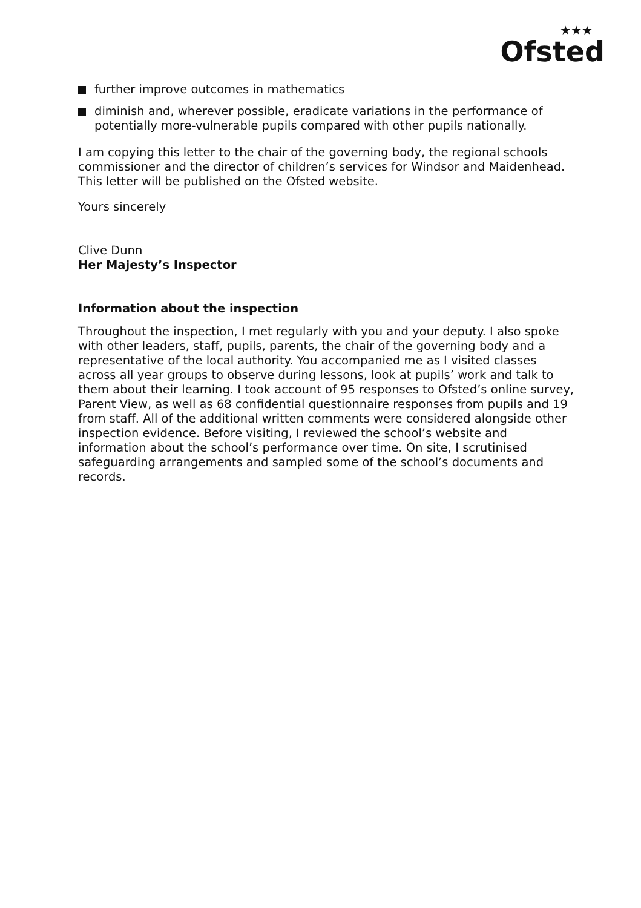★★★
Ofsted
further improve outcomes in mathematics
diminish and, wherever possible, eradicate variations in the performance of potentially more-vulnerable pupils compared with other pupils nationally.
I am copying this letter to the chair of the governing body, the regional schools commissioner and the director of children’s services for Windsor and Maidenhead. This letter will be published on the Ofsted website.
Yours sincerely
Clive Dunn
Her Majesty’s Inspector
Information about the inspection
Throughout the inspection, I met regularly with you and your deputy. I also spoke with other leaders, staff, pupils, parents, the chair of the governing body and a representative of the local authority. You accompanied me as I visited classes across all year groups to observe during lessons, look at pupils’ work and talk to them about their learning. I took account of 95 responses to Ofsted’s online survey, Parent View, as well as 68 confidential questionnaire responses from pupils and 19 from staff. All of the additional written comments were considered alongside other inspection evidence. Before visiting, I reviewed the school’s website and information about the school’s performance over time. On site, I scrutinised safeguarding arrangements and sampled some of the school’s documents and records.